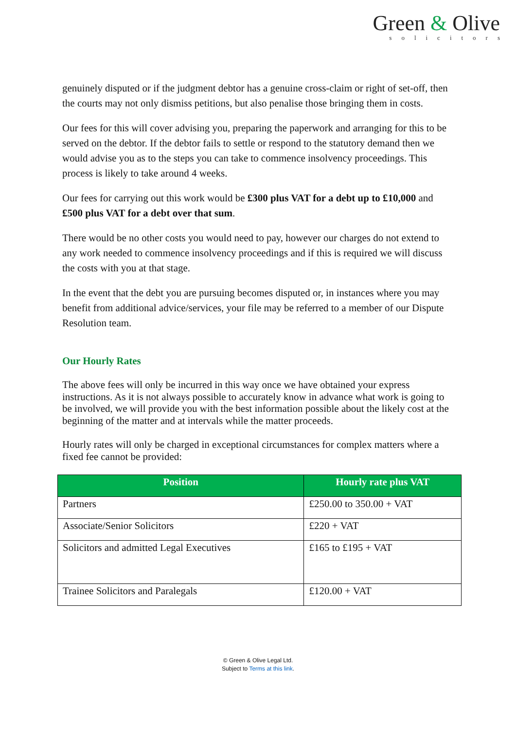Green & Olive
solicitors
genuinely disputed or if the judgment debtor has a genuine cross-claim or right of set-off, then the courts may not only dismiss petitions, but also penalise those bringing them in costs.
Our fees for this will cover advising you, preparing the paperwork and arranging for this to be served on the debtor. If the debtor fails to settle or respond to the statutory demand then we would advise you as to the steps you can take to commence insolvency proceedings. This process is likely to take around 4 weeks.
Our fees for carrying out this work would be £300 plus VAT for a debt up to £10,000 and £500 plus VAT for a debt over that sum.
There would be no other costs you would need to pay, however our charges do not extend to any work needed to commence insolvency proceedings and if this is required we will discuss the costs with you at that stage.
In the event that the debt you are pursuing becomes disputed or, in instances where you may benefit from additional advice/services, your file may be referred to a member of our Dispute Resolution team.
Our Hourly Rates
The above fees will only be incurred in this way once we have obtained your express instructions. As it is not always possible to accurately know in advance what work is going to be involved, we will provide you with the best information possible about the likely cost at the beginning of the matter and at intervals while the matter proceeds.
Hourly rates will only be charged in exceptional circumstances for complex matters where a fixed fee cannot be provided:
| Position | Hourly rate plus VAT |
| --- | --- |
| Partners | £250.00 to 350.00 + VAT |
| Associate/Senior Solicitors | £220 + VAT |
| Solicitors and admitted Legal Executives | £165 to £195 + VAT |
| Trainee Solicitors and Paralegals | £120.00 + VAT |
© Green & Olive Legal Ltd.
Subject to Terms at this link.